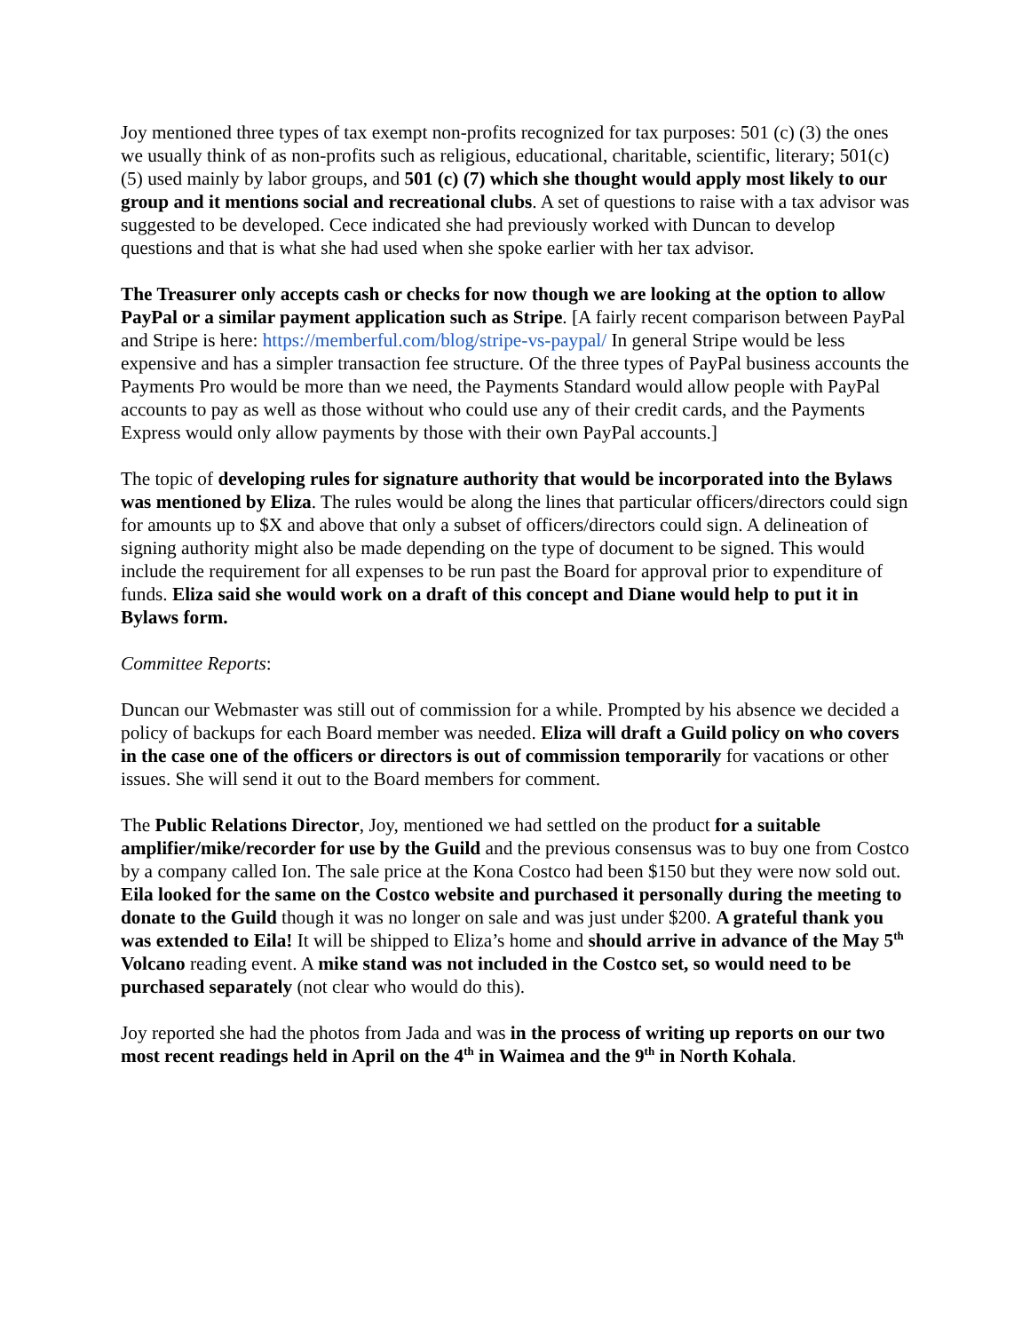Joy mentioned three types of tax exempt non-profits recognized for tax purposes: 501 (c) (3) the ones we usually think of as non-profits such as religious, educational, charitable, scientific, literary; 501(c) (5) used mainly by labor groups, and 501 (c) (7) which she thought would apply most likely to our group and it mentions social and recreational clubs. A set of questions to raise with a tax advisor was suggested to be developed. Cece indicated she had previously worked with Duncan to develop questions and that is what she had used when she spoke earlier with her tax advisor.
The Treasurer only accepts cash or checks for now though we are looking at the option to allow PayPal or a similar payment application such as Stripe. [A fairly recent comparison between PayPal and Stripe is here: https://memberful.com/blog/stripe-vs-paypal/ In general Stripe would be less expensive and has a simpler transaction fee structure. Of the three types of PayPal business accounts the Payments Pro would be more than we need, the Payments Standard would allow people with PayPal accounts to pay as well as those without who could use any of their credit cards, and the Payments Express would only allow payments by those with their own PayPal accounts.]
The topic of developing rules for signature authority that would be incorporated into the Bylaws was mentioned by Eliza. The rules would be along the lines that particular officers/directors could sign for amounts up to $X and above that only a subset of officers/directors could sign. A delineation of signing authority might also be made depending on the type of document to be signed. This would include the requirement for all expenses to be run past the Board for approval prior to expenditure of funds. Eliza said she would work on a draft of this concept and Diane would help to put it in Bylaws form.
Committee Reports:
Duncan our Webmaster was still out of commission for a while. Prompted by his absence we decided a policy of backups for each Board member was needed. Eliza will draft a Guild policy on who covers in the case one of the officers or directors is out of commission temporarily for vacations or other issues. She will send it out to the Board members for comment.
The Public Relations Director, Joy, mentioned we had settled on the product for a suitable amplifier/mike/recorder for use by the Guild and the previous consensus was to buy one from Costco by a company called Ion. The sale price at the Kona Costco had been $150 but they were now sold out. Eila looked for the same on the Costco website and purchased it personally during the meeting to donate to the Guild though it was no longer on sale and was just under $200. A grateful thank you was extended to Eila! It will be shipped to Eliza’s home and should arrive in advance of the May 5<sup>th</sup> Volcano reading event. A mike stand was not included in the Costco set, so would need to be purchased separately (not clear who would do this).
Joy reported she had the photos from Jada and was in the process of writing up reports on our two most recent readings held in April on the 4<sup>th</sup> in Waimea and the 9<sup>th</sup> in North Kohala.